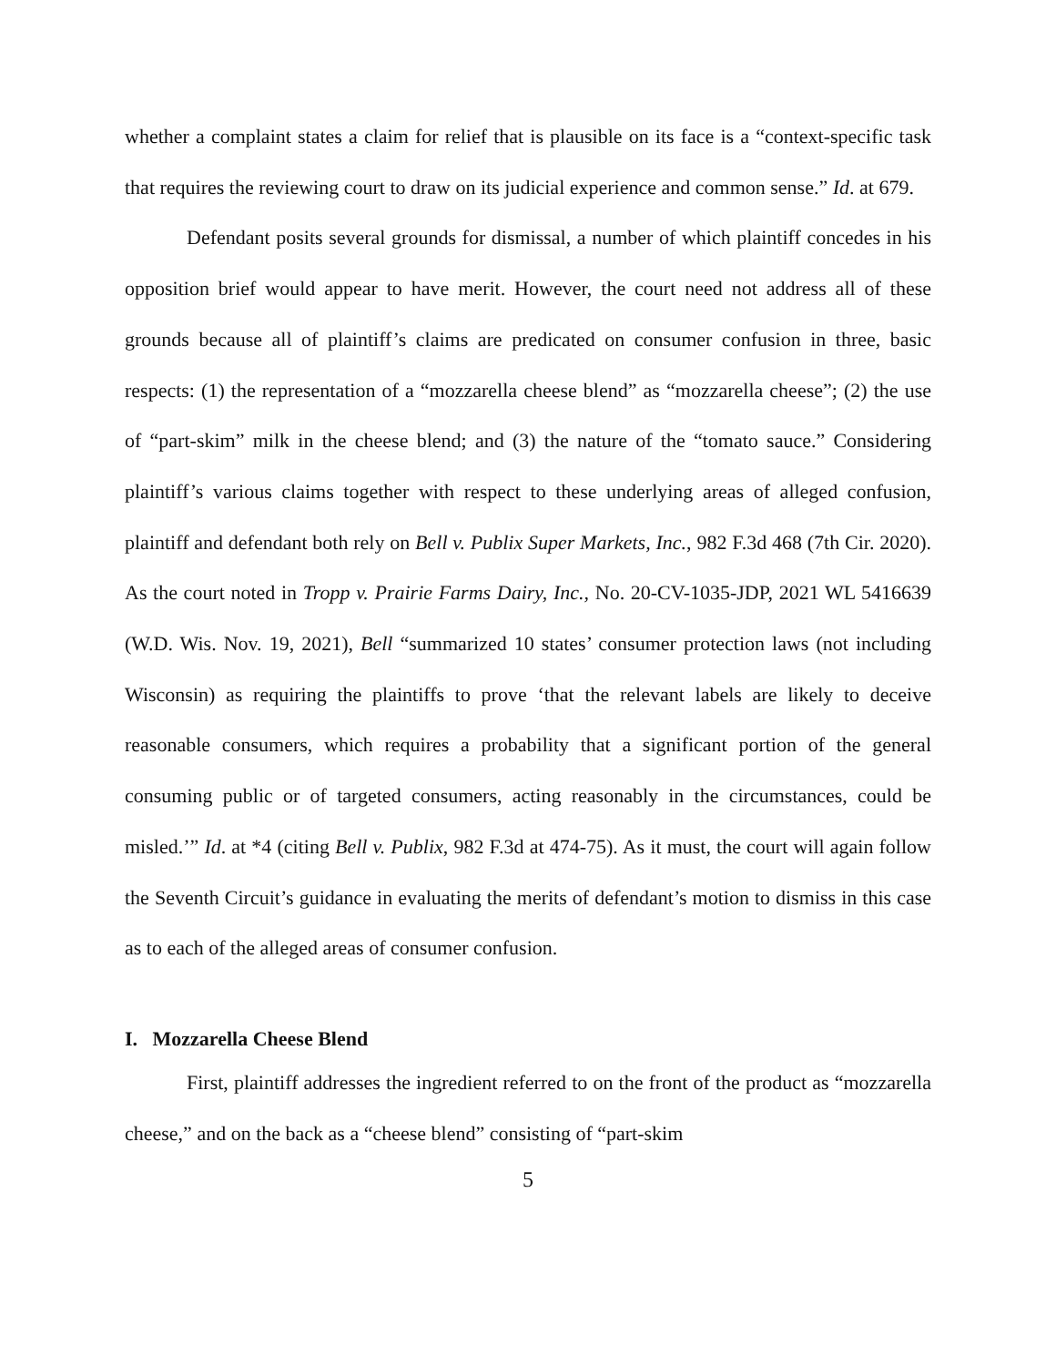whether a complaint states a claim for relief that is plausible on its face is a “context-specific task that requires the reviewing court to draw on its judicial experience and common sense.” Id. at 679.
Defendant posits several grounds for dismissal, a number of which plaintiff concedes in his opposition brief would appear to have merit. However, the court need not address all of these grounds because all of plaintiff’s claims are predicated on consumer confusion in three, basic respects: (1) the representation of a “mozzarella cheese blend” as “mozzarella cheese”; (2) the use of “part-skim” milk in the cheese blend; and (3) the nature of the “tomato sauce.” Considering plaintiff’s various claims together with respect to these underlying areas of alleged confusion, plaintiff and defendant both rely on Bell v. Publix Super Markets, Inc., 982 F.3d 468 (7th Cir. 2020). As the court noted in Tropp v. Prairie Farms Dairy, Inc., No. 20-CV-1035-JDP, 2021 WL 5416639 (W.D. Wis. Nov. 19, 2021), Bell “summarized 10 states’ consumer protection laws (not including Wisconsin) as requiring the plaintiffs to prove ‘that the relevant labels are likely to deceive reasonable consumers, which requires a probability that a significant portion of the general consuming public or of targeted consumers, acting reasonably in the circumstances, could be misled.’” Id. at *4 (citing Bell v. Publix, 982 F.3d at 474-75). As it must, the court will again follow the Seventh Circuit’s guidance in evaluating the merits of defendant’s motion to dismiss in this case as to each of the alleged areas of consumer confusion.
I. Mozzarella Cheese Blend
First, plaintiff addresses the ingredient referred to on the front of the product as “mozzarella cheese,” and on the back as a “cheese blend” consisting of “part-skim
5